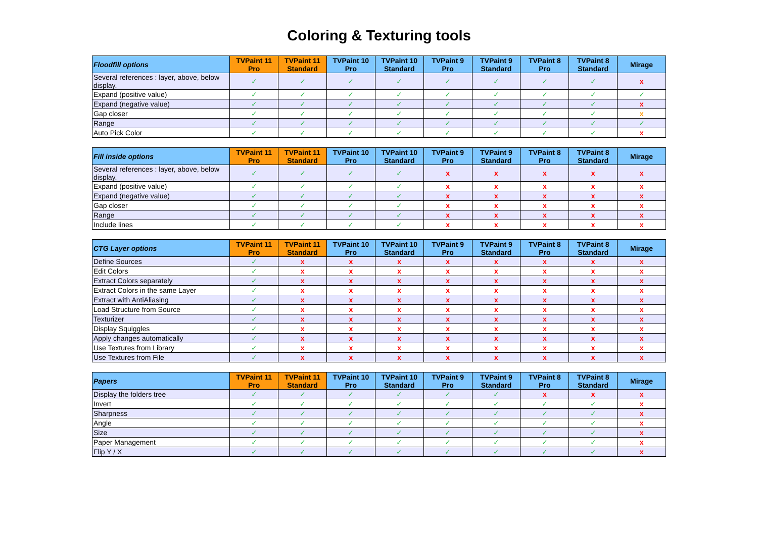Coloring & Texturing tools
| Floodfill options | TVPaint 11 Pro | TVPaint 11 Standard | TVPaint 10 Pro | TVPaint 10 Standard | TVPaint 9 Pro | TVPaint 9 Standard | TVPaint 8 Pro | TVPaint 8 Standard | Mirage |
| --- | --- | --- | --- | --- | --- | --- | --- | --- | --- |
| Several references : layer, above, below display. | ✓ | ✓ | ✓ | ✓ | ✓ | ✓ | ✓ | ✓ | x |
| Expand (positive value) | ✓ | ✓ | ✓ | ✓ | ✓ | ✓ | ✓ | ✓ | ✓ |
| Expand (negative value) | ✓ | ✓ | ✓ | ✓ | ✓ | ✓ | ✓ | ✓ | x |
| Gap closer | ✓ | ✓ | ✓ | ✓ | ✓ | ✓ | ✓ | ✓ | x |
| Range | ✓ | ✓ | ✓ | ✓ | ✓ | ✓ | ✓ | ✓ | ✓ |
| Auto Pick Color | ✓ | ✓ | ✓ | ✓ | ✓ | ✓ | ✓ | ✓ | x |
| Fill inside options | TVPaint 11 Pro | TVPaint 11 Standard | TVPaint 10 Pro | TVPaint 10 Standard | TVPaint 9 Pro | TVPaint 9 Standard | TVPaint 8 Pro | TVPaint 8 Standard | Mirage |
| --- | --- | --- | --- | --- | --- | --- | --- | --- | --- |
| Several references : layer, above, below display. | ✓ | ✓ | ✓ | ✓ | x | x | x | x | x |
| Expand (positive value) | ✓ | ✓ | ✓ | ✓ | x | x | x | x | x |
| Expand (negative value) | ✓ | ✓ | ✓ | ✓ | x | x | x | x | x |
| Gap closer | ✓ | ✓ | ✓ | ✓ | x | x | x | x | x |
| Range | ✓ | ✓ | ✓ | ✓ | x | x | x | x | x |
| Include lines | ✓ | ✓ | ✓ | ✓ | x | x | x | x | x |
| CTG Layer options | TVPaint 11 Pro | TVPaint 11 Standard | TVPaint 10 Pro | TVPaint 10 Standard | TVPaint 9 Pro | TVPaint 9 Standard | TVPaint 8 Pro | TVPaint 8 Standard | Mirage |
| --- | --- | --- | --- | --- | --- | --- | --- | --- | --- |
| Define Sources | ✓ | x | x | x | x | x | x | x | x |
| Edit Colors | ✓ | x | x | x | x | x | x | x | x |
| Extract Colors separately | ✓ | x | x | x | x | x | x | x | x |
| Extract Colors in the same Layer | ✓ | x | x | x | x | x | x | x | x |
| Extract with AntiAliasing | ✓ | x | x | x | x | x | x | x | x |
| Load Structure from Source | ✓ | x | x | x | x | x | x | x | x |
| Texturizer | ✓ | x | x | x | x | x | x | x | x |
| Display Squiggles | ✓ | x | x | x | x | x | x | x | x |
| Apply changes automatically | ✓ | x | x | x | x | x | x | x | x |
| Use Textures from Library | ✓ | x | x | x | x | x | x | x | x |
| Use Textures from File | ✓ | x | x | x | x | x | x | x | x |
| Papers | TVPaint 11 Pro | TVPaint 11 Standard | TVPaint 10 Pro | TVPaint 10 Standard | TVPaint 9 Pro | TVPaint 9 Standard | TVPaint 8 Pro | TVPaint 8 Standard | Mirage |
| --- | --- | --- | --- | --- | --- | --- | --- | --- | --- |
| Display the folders tree | ✓ | ✓ | ✓ | ✓ | ✓ | ✓ | x | x | x |
| Invert | ✓ | ✓ | ✓ | ✓ | ✓ | ✓ | ✓ | ✓ | x |
| Sharpness | ✓ | ✓ | ✓ | ✓ | ✓ | ✓ | ✓ | ✓ | x |
| Angle | ✓ | ✓ | ✓ | ✓ | ✓ | ✓ | ✓ | ✓ | x |
| Size | ✓ | ✓ | ✓ | ✓ | ✓ | ✓ | ✓ | ✓ | x |
| Paper Management | ✓ | ✓ | ✓ | ✓ | ✓ | ✓ | ✓ | ✓ | x |
| Flip Y / X | ✓ | ✓ | ✓ | ✓ | ✓ | ✓ | ✓ | ✓ | x |